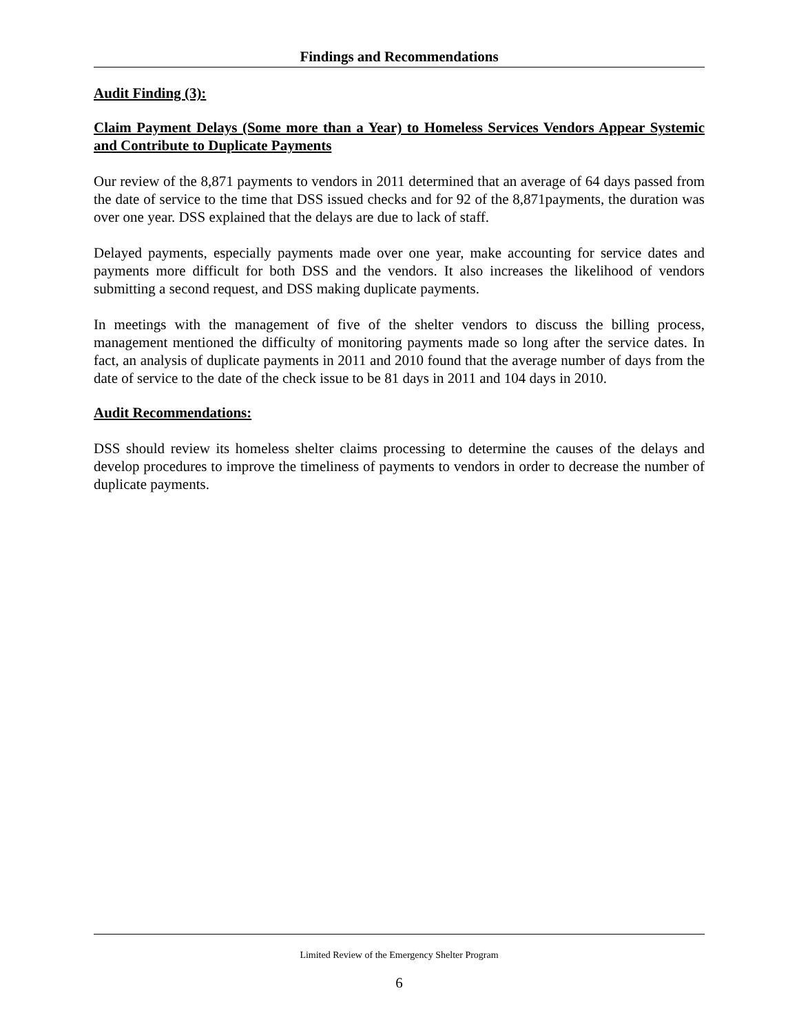Findings and Recommendations
Audit Finding (3):
Claim Payment Delays (Some more than a Year) to Homeless Services Vendors Appear Systemic and Contribute to Duplicate Payments
Our review of the 8,871 payments to vendors in 2011 determined that an average of 64 days passed from the date of service to the time that DSS issued checks and for 92 of the 8,871payments, the duration was over one year. DSS explained that the delays are due to lack of staff.
Delayed payments, especially payments made over one year, make accounting for service dates and payments more difficult for both DSS and the vendors. It also increases the likelihood of vendors submitting a second request, and DSS making duplicate payments.
In meetings with the management of five of the shelter vendors to discuss the billing process, management mentioned the difficulty of monitoring payments made so long after the service dates. In fact, an analysis of duplicate payments in 2011 and 2010 found that the average number of days from the date of service to the date of the check issue to be 81 days in 2011 and 104 days in 2010.
Audit Recommendations:
DSS should review its homeless shelter claims processing to determine the causes of the delays and develop procedures to improve the timeliness of payments to vendors in order to decrease the number of duplicate payments.
Limited Review of the Emergency Shelter Program
6